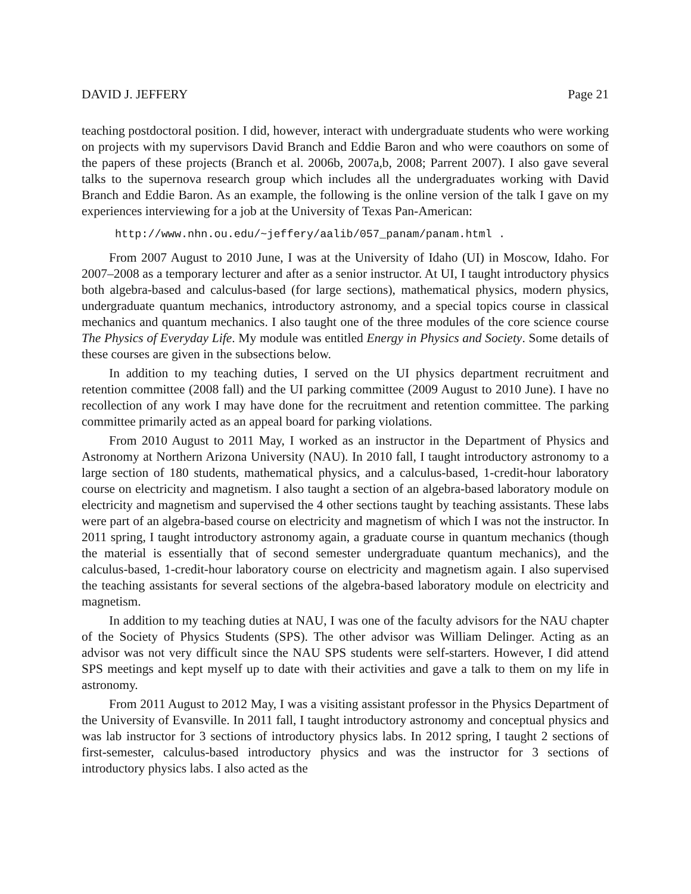DAVID J. JEFFERY Page 21
teaching postdoctoral position. I did, however, interact with undergraduate students who were working on projects with my supervisors David Branch and Eddie Baron and who were coauthors on some of the papers of these projects (Branch et al. 2006b, 2007a,b, 2008; Parrent 2007). I also gave several talks to the supernova research group which includes all the undergraduates working with David Branch and Eddie Baron. As an example, the following is the online version of the talk I gave on my experiences interviewing for a job at the University of Texas Pan-American:
http://www.nhn.ou.edu/~jeffery/aalib/057_panam/panam.html .
From 2007 August to 2010 June, I was at the University of Idaho (UI) in Moscow, Idaho. For 2007–2008 as a temporary lecturer and after as a senior instructor. At UI, I taught introductory physics both algebra-based and calculus-based (for large sections), mathematical physics, modern physics, undergraduate quantum mechanics, introductory astronomy, and a special topics course in classical mechanics and quantum mechanics. I also taught one of the three modules of the core science course The Physics of Everyday Life. My module was entitled Energy in Physics and Society. Some details of these courses are given in the subsections below.
In addition to my teaching duties, I served on the UI physics department recruitment and retention committee (2008 fall) and the UI parking committee (2009 August to 2010 June). I have no recollection of any work I may have done for the recruitment and retention committee. The parking committee primarily acted as an appeal board for parking violations.
From 2010 August to 2011 May, I worked as an instructor in the Department of Physics and Astronomy at Northern Arizona University (NAU). In 2010 fall, I taught introductory astronomy to a large section of 180 students, mathematical physics, and a calculus-based, 1-credit-hour laboratory course on electricity and magnetism. I also taught a section of an algebra-based laboratory module on electricity and magnetism and supervised the 4 other sections taught by teaching assistants. These labs were part of an algebra-based course on electricity and magnetism of which I was not the instructor. In 2011 spring, I taught introductory astronomy again, a graduate course in quantum mechanics (though the material is essentially that of second semester undergraduate quantum mechanics), and the calculus-based, 1-credit-hour laboratory course on electricity and magnetism again. I also supervised the teaching assistants for several sections of the algebra-based laboratory module on electricity and magnetism.
In addition to my teaching duties at NAU, I was one of the faculty advisors for the NAU chapter of the Society of Physics Students (SPS). The other advisor was William Delinger. Acting as an advisor was not very difficult since the NAU SPS students were self-starters. However, I did attend SPS meetings and kept myself up to date with their activities and gave a talk to them on my life in astronomy.
From 2011 August to 2012 May, I was a visiting assistant professor in the Physics Department of the University of Evansville. In 2011 fall, I taught introductory astronomy and conceptual physics and was lab instructor for 3 sections of introductory physics labs. In 2012 spring, I taught 2 sections of first-semester, calculus-based introductory physics and was the instructor for 3 sections of introductory physics labs. I also acted as the